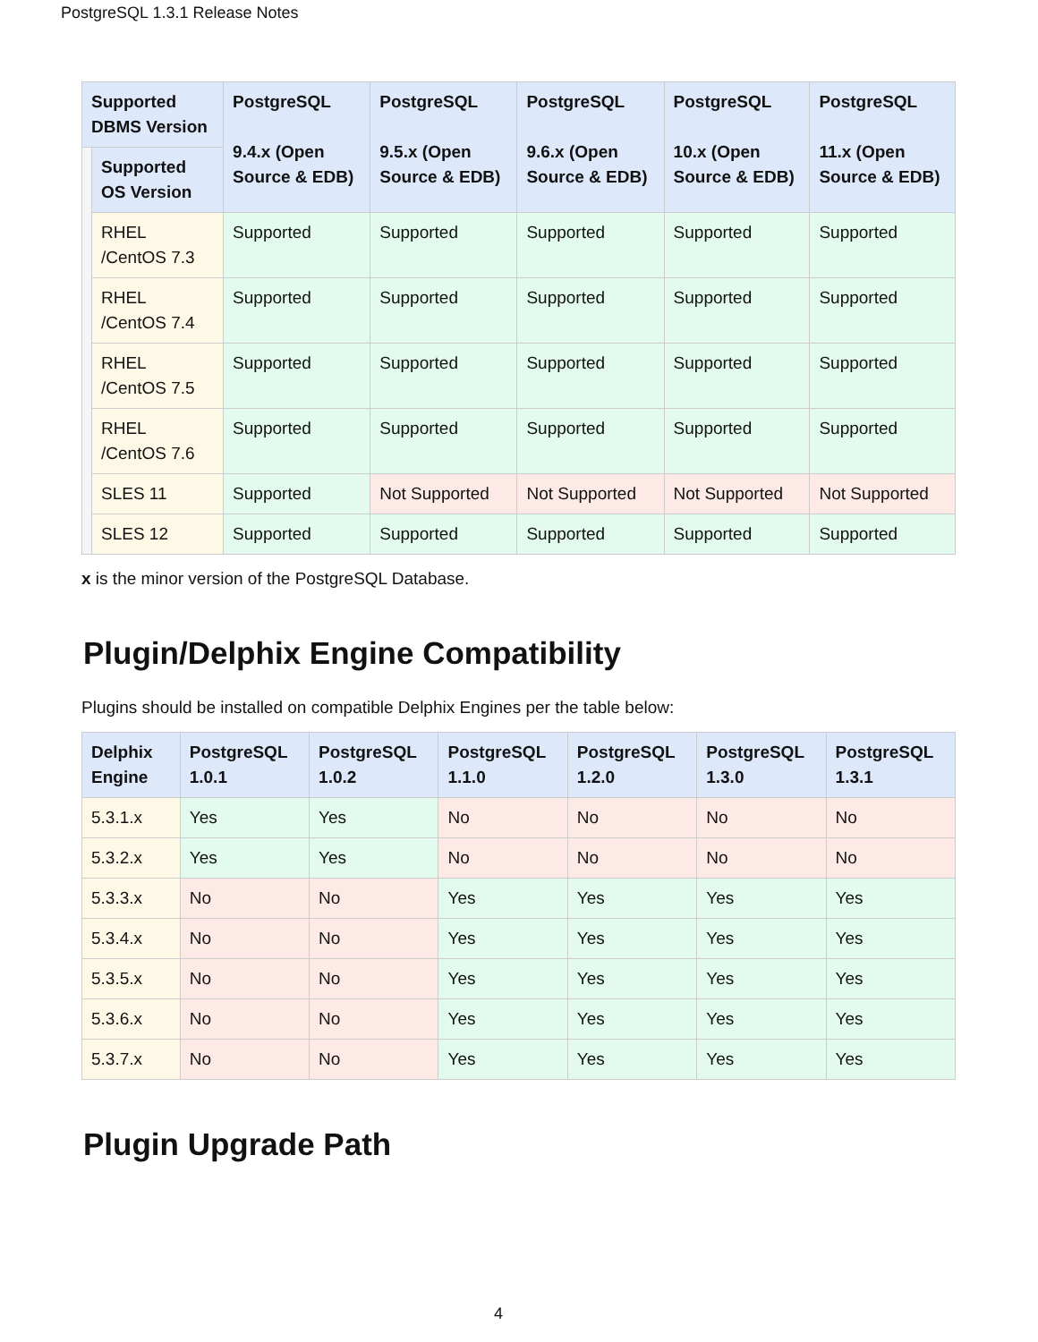PostgreSQL 1.3.1 Release Notes
| Supported DBMS Version | | PostgreSQL 9.4.x (Open Source & EDB) | PostgreSQL 9.5.x (Open Source & EDB) | PostgreSQL 9.6.x (Open Source & EDB) | PostgreSQL 10.x (Open Source & EDB) | PostgreSQL 11.x (Open Source & EDB) |
| --- | --- | --- | --- | --- | --- | --- |
| | Supported OS Version | | | | | |
| | RHEL /CentOS 7.3 | Supported | Supported | Supported | Supported | Supported |
| | RHEL /CentOS 7.4 | Supported | Supported | Supported | Supported | Supported |
| | RHEL /CentOS 7.5 | Supported | Supported | Supported | Supported | Supported |
| | RHEL /CentOS 7.6 | Supported | Supported | Supported | Supported | Supported |
| | SLES 11 | Supported | Not Supported | Not Supported | Not Supported | Not Supported |
| | SLES 12 | Supported | Supported | Supported | Supported | Supported |
x is the minor version of the PostgreSQL Database.
Plugin/Delphix Engine Compatibility
Plugins should be installed on compatible Delphix Engines per the table below:
| Delphix Engine | PostgreSQL 1.0.1 | PostgreSQL 1.0.2 | PostgreSQL 1.1.0 | PostgreSQL 1.2.0 | PostgreSQL 1.3.0 | PostgreSQL 1.3.1 |
| --- | --- | --- | --- | --- | --- | --- |
| 5.3.1.x | Yes | Yes | No | No | No | No |
| 5.3.2.x | Yes | Yes | No | No | No | No |
| 5.3.3.x | No | No | Yes | Yes | Yes | Yes |
| 5.3.4.x | No | No | Yes | Yes | Yes | Yes |
| 5.3.5.x | No | No | Yes | Yes | Yes | Yes |
| 5.3.6.x | No | No | Yes | Yes | Yes | Yes |
| 5.3.7.x | No | No | Yes | Yes | Yes | Yes |
Plugin Upgrade Path
4